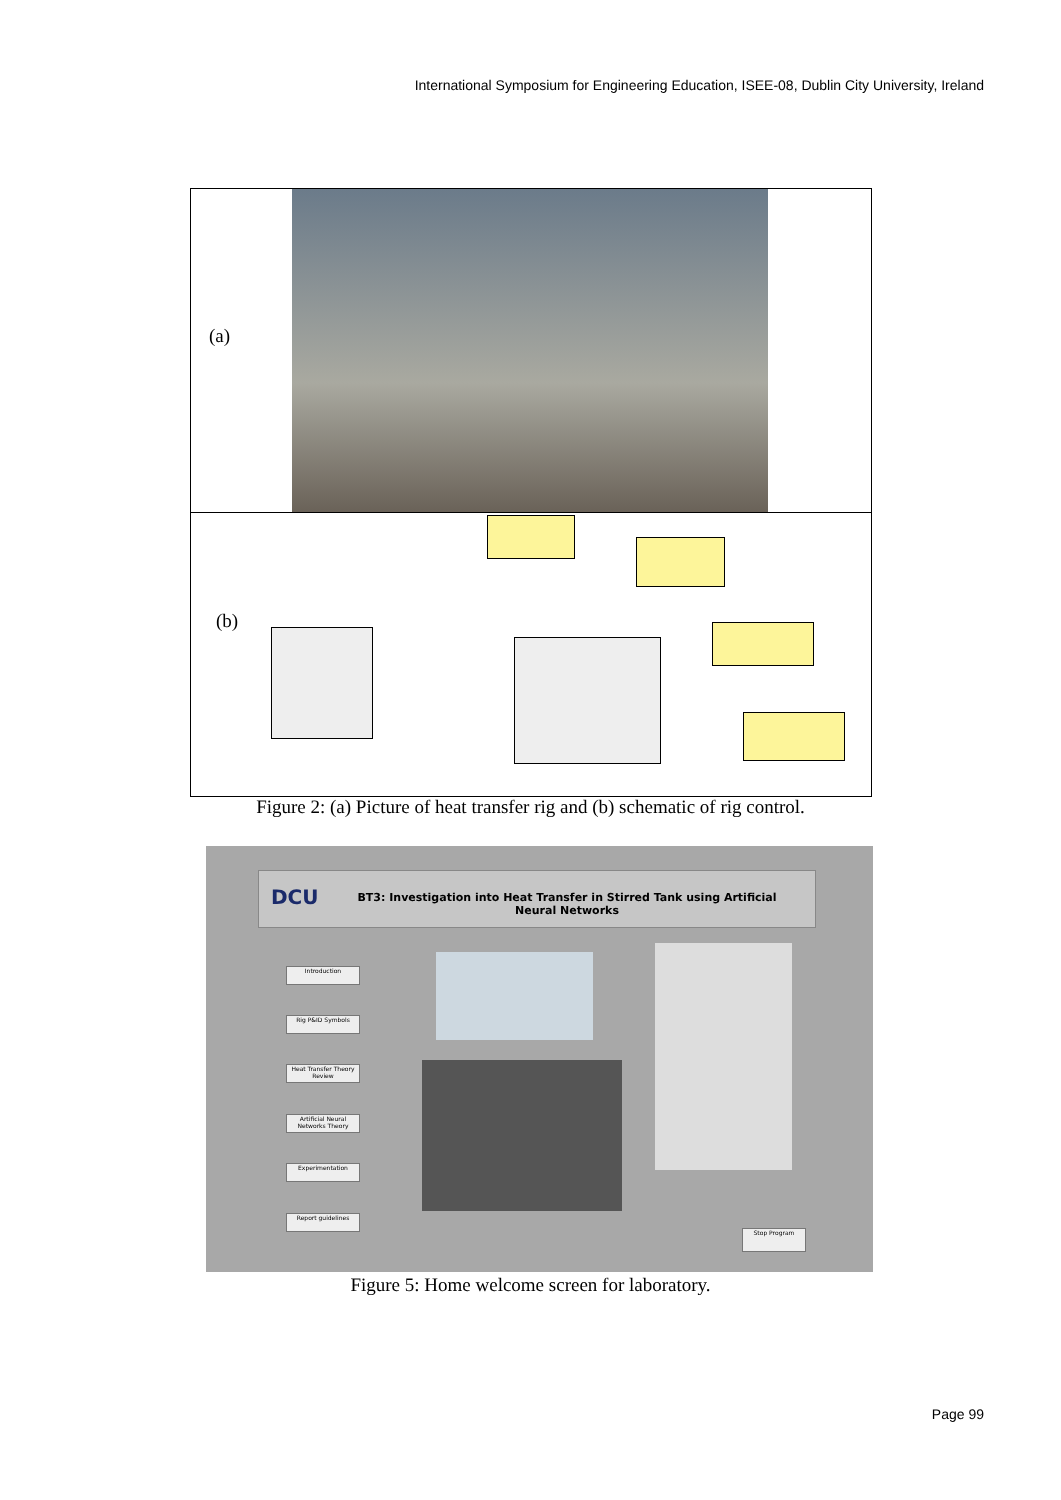International Symposium for Engineering Education, ISEE-08, Dublin City University, Ireland
(a)
(b)
Figure 2: (a) Picture of heat transfer rig and (b) schematic of rig control.
DCU
BT3: Investigation into Heat Transfer in Stirred Tank using Artificial Neural Networks
Introduction
Rig P&ID Symbols
Heat Transfer Theory Review
Artificial Neural Networks Theory
Experimentation
Report guidelines
Stop Program
Figure 5: Home welcome screen for laboratory.
Page 99